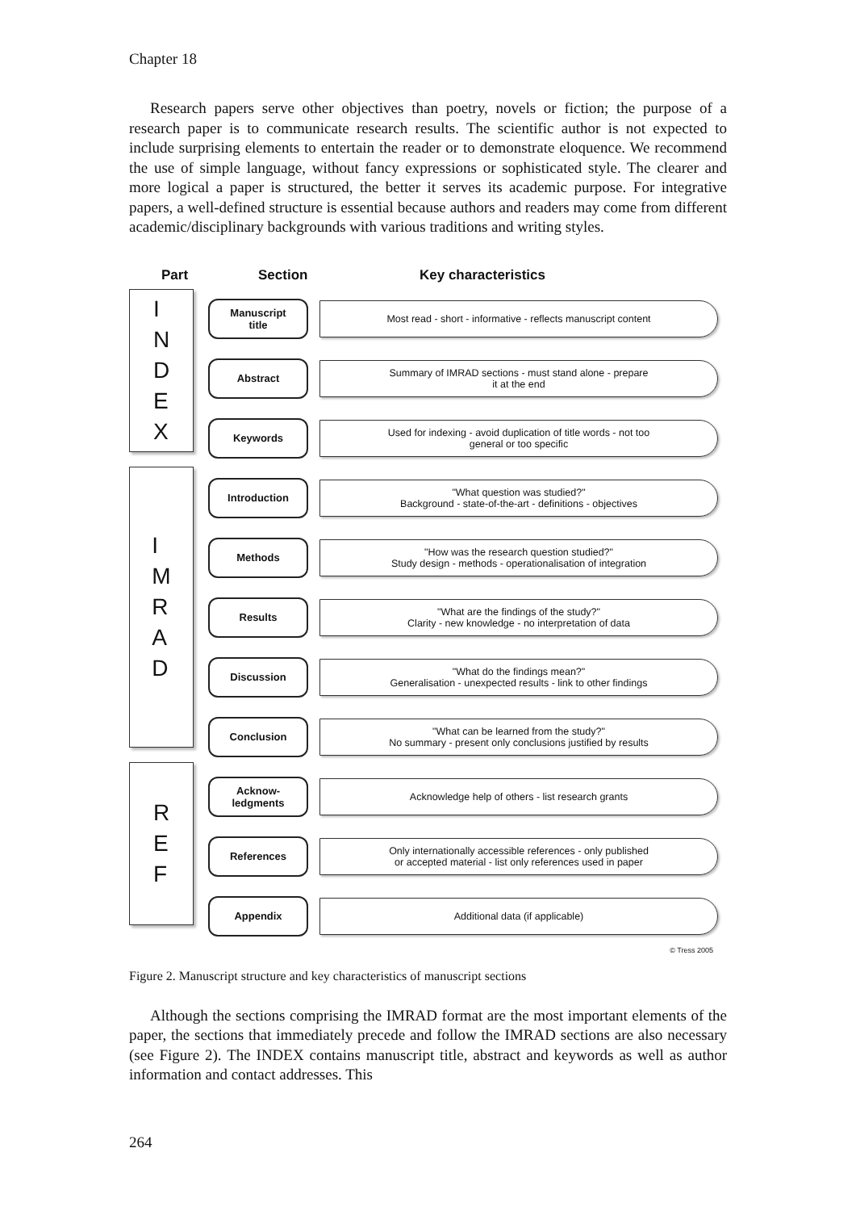Chapter 18
Research papers serve other objectives than poetry, novels or fiction; the purpose of a research paper is to communicate research results. The scientific author is not expected to include surprising elements to entertain the reader or to demonstrate eloquence. We recommend the use of simple language, without fancy expressions or sophisticated style. The clearer and more logical a paper is structured, the better it serves its academic purpose. For integrative papers, a well-defined structure is essential because authors and readers may come from different academic/disciplinary backgrounds with various traditions and writing styles.
Part Section Key characteristics
I
N
D
E
X
I
M
R
A
D
R
E
F
Manuscript
title
Most read - short - informative - reflects manuscript content
Abstract
Summary of IMRAD sections - must stand alone - prepare
it at the end
Keywords
Used for indexing - avoid duplication of title words - not too
general or too specific
Introduction
"What question was studied?"
Background - state-of-the-art - definitions - objectives
Methods
"How was the research question studied?"
Study design - methods - operationalisation of integration
Results
"What are the findings of the study?"
Clarity - new knowledge - no interpretation of data
Discussion
"What do the findings mean?"
Generalisation - unexpected results - link to other findings
Conclusion
"What can be learned from the study?"
No summary - present only conclusions justified by results
Acknow-
ledgments
Acknowledge help of others - list research grants
References
Only internationally accessible references - only published
or accepted material - list only references used in paper
Appendix
Additional data (if applicable)
© Tress 2005
Figure 2. Manuscript structure and key characteristics of manuscript sections
Although the sections comprising the IMRAD format are the most important elements of the paper, the sections that immediately precede and follow the IMRAD sections are also necessary (see Figure 2). The INDEX contains manuscript title, abstract and keywords as well as author information and contact addresses. This
264